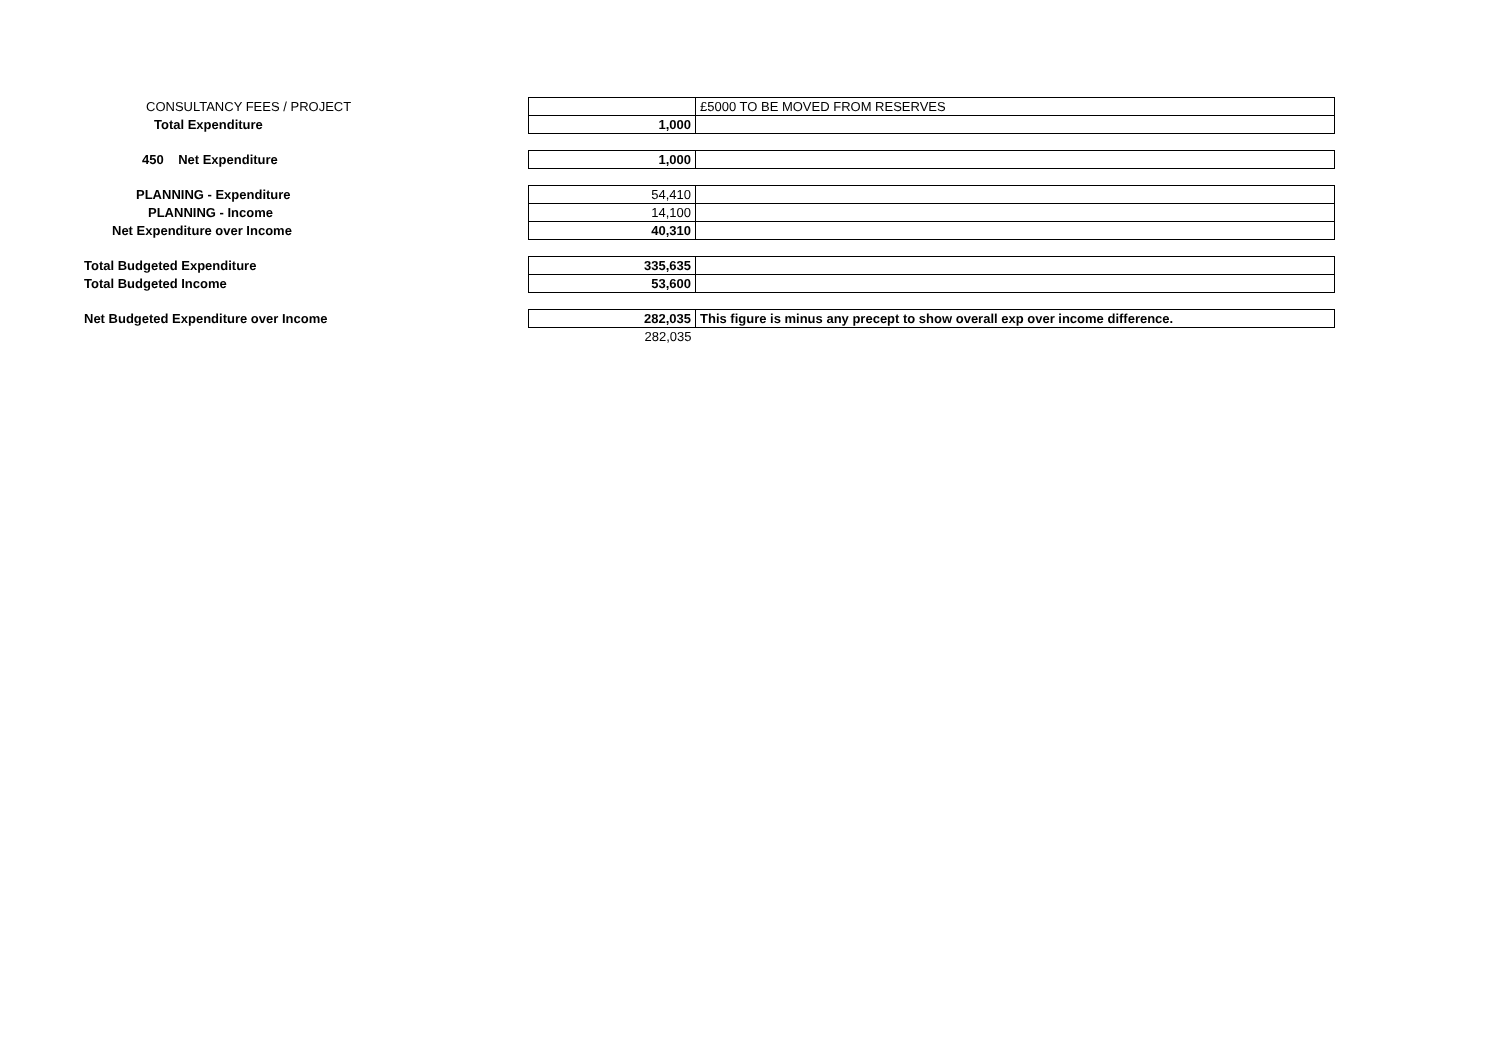| CONSULTANCY FEES / PROJECT | | £5000 TO BE MOVED FROM RESERVES |
| Total Expenditure | 1,000 | |
| 450 Net Expenditure | 1,000 | |
| PLANNING - Expenditure | 54,410 | |
| PLANNING - Income | 14,100 | |
| Net Expenditure over Income | 40,310 | |
| Total Budgeted Expenditure | 335,635 | |
| Total Budgeted Income | 53,600 | |
| Net Budgeted Expenditure over Income | 282,035 | This figure is minus any precept to show overall exp over income difference. |
| | 282,035 | |